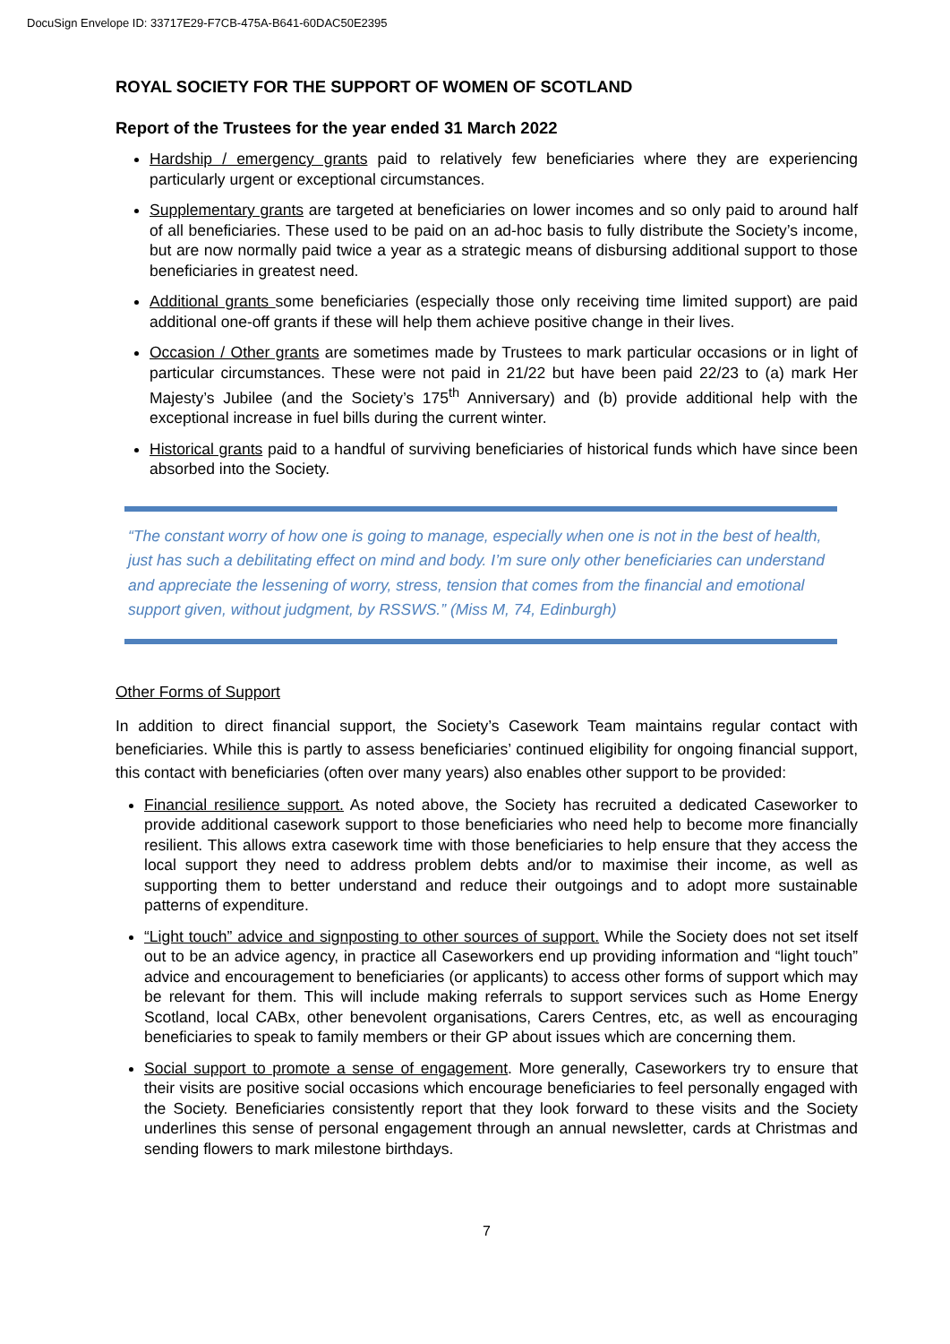DocuSign Envelope ID: 33717E29-F7CB-475A-B641-60DAC50E2395
ROYAL SOCIETY FOR THE SUPPORT OF WOMEN OF SCOTLAND
Report of the Trustees for the year ended 31 March 2022
Hardship / emergency grants paid to relatively few beneficiaries where they are experiencing particularly urgent or exceptional circumstances.
Supplementary grants are targeted at beneficiaries on lower incomes and so only paid to around half of all beneficiaries. These used to be paid on an ad-hoc basis to fully distribute the Society’s income, but are now normally paid twice a year as a strategic means of disbursing additional support to those beneficiaries in greatest need.
Additional grants some beneficiaries (especially those only receiving time limited support) are paid additional one-off grants if these will help them achieve positive change in their lives.
Occasion / Other grants are sometimes made by Trustees to mark particular occasions or in light of particular circumstances. These were not paid in 21/22 but have been paid 22/23 to (a) mark Her Majesty’s Jubilee (and the Society’s 175<sup>th</sup> Anniversary) and (b) provide additional help with the exceptional increase in fuel bills during the current winter.
Historical grants paid to a handful of surviving beneficiaries of historical funds which have since been absorbed into the Society.
“The constant worry of how one is going to manage, especially when one is not in the best of health, just has such a debilitating effect on mind and body. I’m sure only other beneficiaries can understand and appreciate the lessening of worry, stress, tension that comes from the financial and emotional support given, without judgment, by RSSWS.” (Miss M, 74, Edinburgh)
Other Forms of Support
In addition to direct financial support, the Society’s Casework Team maintains regular contact with beneficiaries. While this is partly to assess beneficiaries’ continued eligibility for ongoing financial support, this contact with beneficiaries (often over many years) also enables other support to be provided:
Financial resilience support. As noted above, the Society has recruited a dedicated Caseworker to provide additional casework support to those beneficiaries who need help to become more financially resilient. This allows extra casework time with those beneficiaries to help ensure that they access the local support they need to address problem debts and/or to maximise their income, as well as supporting them to better understand and reduce their outgoings and to adopt more sustainable patterns of expenditure.
“Light touch” advice and signposting to other sources of support. While the Society does not set itself out to be an advice agency, in practice all Caseworkers end up providing information and “light touch” advice and encouragement to beneficiaries (or applicants) to access other forms of support which may be relevant for them. This will include making referrals to support services such as Home Energy Scotland, local CABx, other benevolent organisations, Carers Centres, etc, as well as encouraging beneficiaries to speak to family members or their GP about issues which are concerning them.
Social support to promote a sense of engagement. More generally, Caseworkers try to ensure that their visits are positive social occasions which encourage beneficiaries to feel personally engaged with the Society. Beneficiaries consistently report that they look forward to these visits and the Society underlines this sense of personal engagement through an annual newsletter, cards at Christmas and sending flowers to mark milestone birthdays.
7